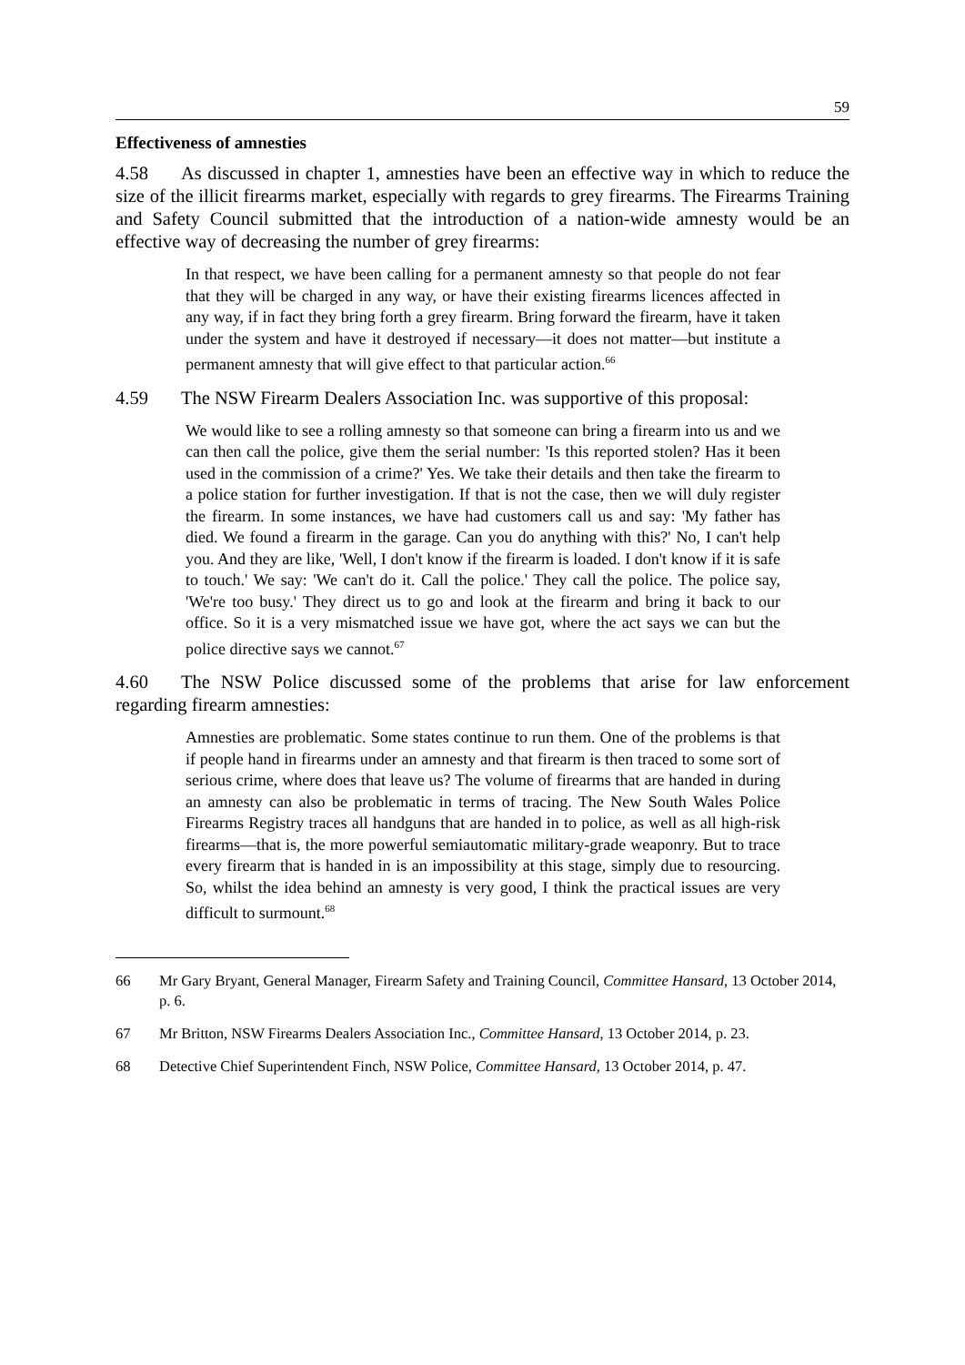59
Effectiveness of amnesties
4.58 As discussed in chapter 1, amnesties have been an effective way in which to reduce the size of the illicit firearms market, especially with regards to grey firearms. The Firearms Training and Safety Council submitted that the introduction of a nation-wide amnesty would be an effective way of decreasing the number of grey firearms:
In that respect, we have been calling for a permanent amnesty so that people do not fear that they will be charged in any way, or have their existing firearms licences affected in any way, if in fact they bring forth a grey firearm. Bring forward the firearm, have it taken under the system and have it destroyed if necessary—it does not matter—but institute a permanent amnesty that will give effect to that particular action.<sup>66</sup>
4.59 The NSW Firearm Dealers Association Inc. was supportive of this proposal:
We would like to see a rolling amnesty so that someone can bring a firearm into us and we can then call the police, give them the serial number: 'Is this reported stolen? Has it been used in the commission of a crime?' Yes. We take their details and then take the firearm to a police station for further investigation. If that is not the case, then we will duly register the firearm. In some instances, we have had customers call us and say: 'My father has died. We found a firearm in the garage. Can you do anything with this?' No, I can't help you. And they are like, 'Well, I don't know if the firearm is loaded. I don't know if it is safe to touch.' We say: 'We can't do it. Call the police.' They call the police. The police say, 'We're too busy.' They direct us to go and look at the firearm and bring it back to our office. So it is a very mismatched issue we have got, where the act says we can but the police directive says we cannot.<sup>67</sup>
4.60 The NSW Police discussed some of the problems that arise for law enforcement regarding firearm amnesties:
Amnesties are problematic. Some states continue to run them. One of the problems is that if people hand in firearms under an amnesty and that firearm is then traced to some sort of serious crime, where does that leave us? The volume of firearms that are handed in during an amnesty can also be problematic in terms of tracing. The New South Wales Police Firearms Registry traces all handguns that are handed in to police, as well as all high-risk firearms—that is, the more powerful semiautomatic military-grade weaponry. But to trace every firearm that is handed in is an impossibility at this stage, simply due to resourcing. So, whilst the idea behind an amnesty is very good, I think the practical issues are very difficult to surmount.<sup>68</sup>
66 Mr Gary Bryant, General Manager, Firearm Safety and Training Council, Committee Hansard, 13 October 2014, p. 6.
67 Mr Britton, NSW Firearms Dealers Association Inc., Committee Hansard, 13 October 2014, p. 23.
68 Detective Chief Superintendent Finch, NSW Police, Committee Hansard, 13 October 2014, p. 47.